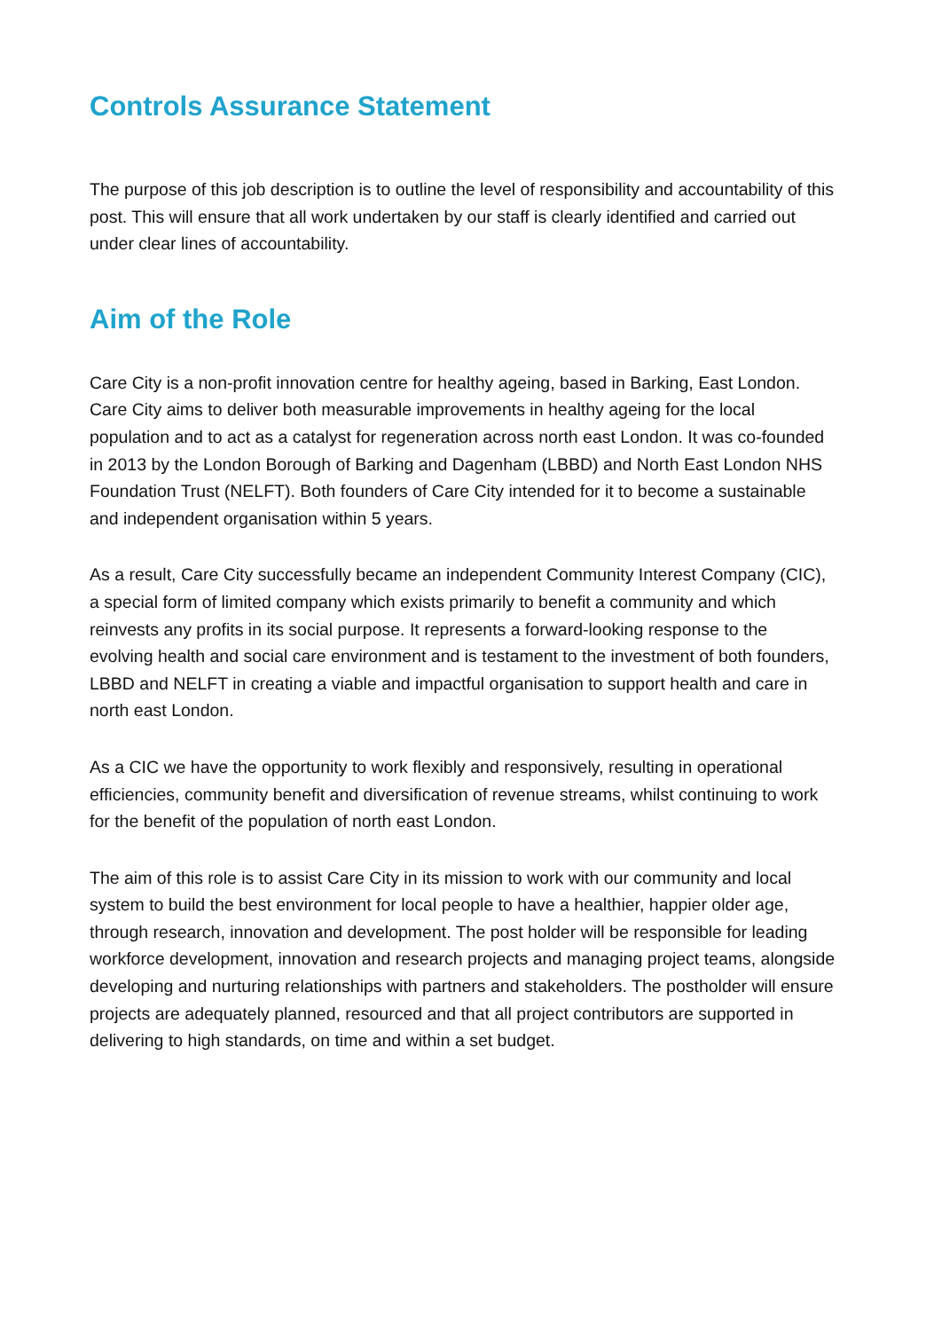Controls Assurance Statement
The purpose of this job description is to outline the level of responsibility and accountability of this post. This will ensure that all work undertaken by our staff is clearly identified and carried out under clear lines of accountability.
Aim of the Role
Care City is a non-profit innovation centre for healthy ageing, based in Barking, East London. Care City aims to deliver both measurable improvements in healthy ageing for the local population and to act as a catalyst for regeneration across north east London. It was co-founded in 2013 by the London Borough of Barking and Dagenham (LBBD) and North East London NHS Foundation Trust (NELFT). Both founders of Care City intended for it to become a sustainable and independent organisation within 5 years.
As a result, Care City successfully became an independent Community Interest Company (CIC), a special form of limited company which exists primarily to benefit a community and which reinvests any profits in its social purpose. It represents a forward-looking response to the evolving health and social care environment and is testament to the investment of both founders, LBBD and NELFT in creating a viable and impactful organisation to support health and care in north east London.
As a CIC we have the opportunity to work flexibly and responsively, resulting in operational efficiencies, community benefit and diversification of revenue streams, whilst continuing to work for the benefit of the population of north east London.
The aim of this role is to assist Care City in its mission to work with our community and local system to build the best environment for local people to have a healthier, happier older age, through research, innovation and development. The post holder will be responsible for leading workforce development, innovation and research projects and managing project teams, alongside developing and nurturing relationships with partners and stakeholders. The postholder will ensure projects are adequately planned, resourced and that all project contributors are supported in delivering to high standards, on time and within a set budget.